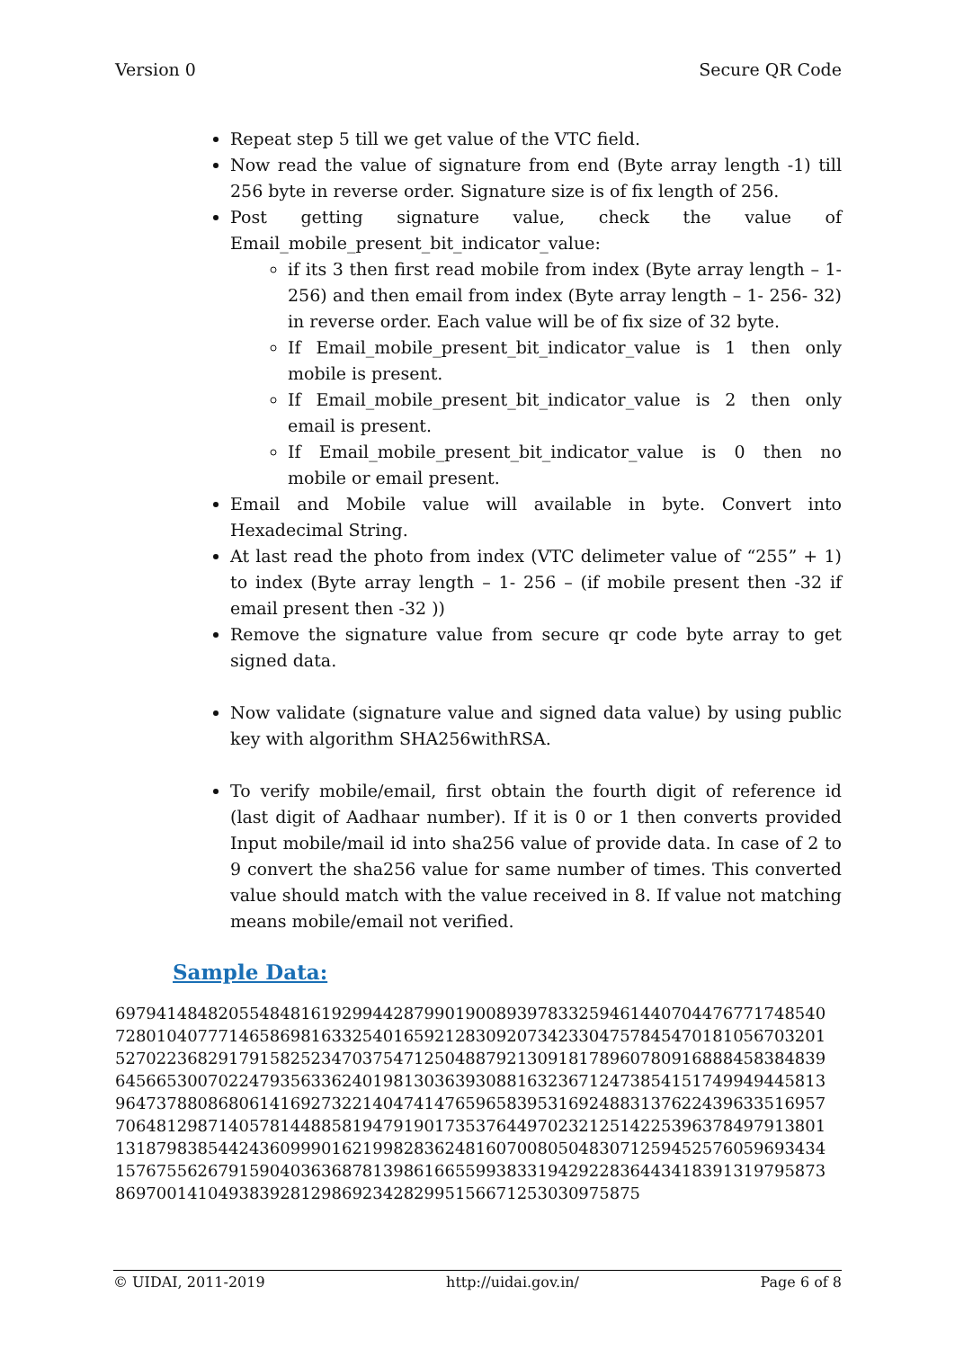Version 0 Secure QR Code
Repeat step 5 till we get value of the VTC field.
Now read the value of signature from end (Byte array length -1) till 256 byte in reverse order. Signature size is of fix length of 256.
Post getting signature value, check the value of Email_mobile_present_bit_indicator_value:
if its 3 then first read mobile from index (Byte array length – 1- 256) and then email from index (Byte array length – 1- 256- 32) in reverse order. Each value will be of fix size of 32 byte.
If Email_mobile_present_bit_indicator_value is 1 then only mobile is present.
If Email_mobile_present_bit_indicator_value is 2 then only email is present.
If Email_mobile_present_bit_indicator_value is 0 then no mobile or email present.
Email and Mobile value will available in byte. Convert into Hexadecimal String.
At last read the photo from index (VTC delimeter value of “255” + 1) to index (Byte array length – 1- 256 – (if mobile present then -32 if email present then -32 ))
Remove the signature value from secure qr code byte array to get signed data.
Now validate (signature value and signed data value) by using public key with algorithm SHA256withRSA.
To verify mobile/email, first obtain the fourth digit of reference id (last digit of Aadhaar number). If it is 0 or 1 then converts provided Input mobile/mail id into sha256 value of provide data. In case of 2 to 9 convert the sha256 value for same number of times. This converted value should match with the value received in 8. If value not matching means mobile/email not verified.
Sample Data:
697941484820554848161929944287990190089397833259461440704476771748540728010407771465869816332540165921283092073423304757845470181056703201527022368291791582523470375471250488792130918178960780916888458384839645665300702247935633624019813036393088163236712473854151749949445813964737880868061416927322140474147659658395316924883137622439633516957706481298714057814488581947919017353764497023212514225396378497913801131879838544243609990162199828362481607008050483071259452576059693434157675562679159040363687813986166559938331942922836443418391319795873869700141049383928129869234282995156671253030975875
© UIDAI, 2011-2019 http://uidai.gov.in/ Page 6 of 8